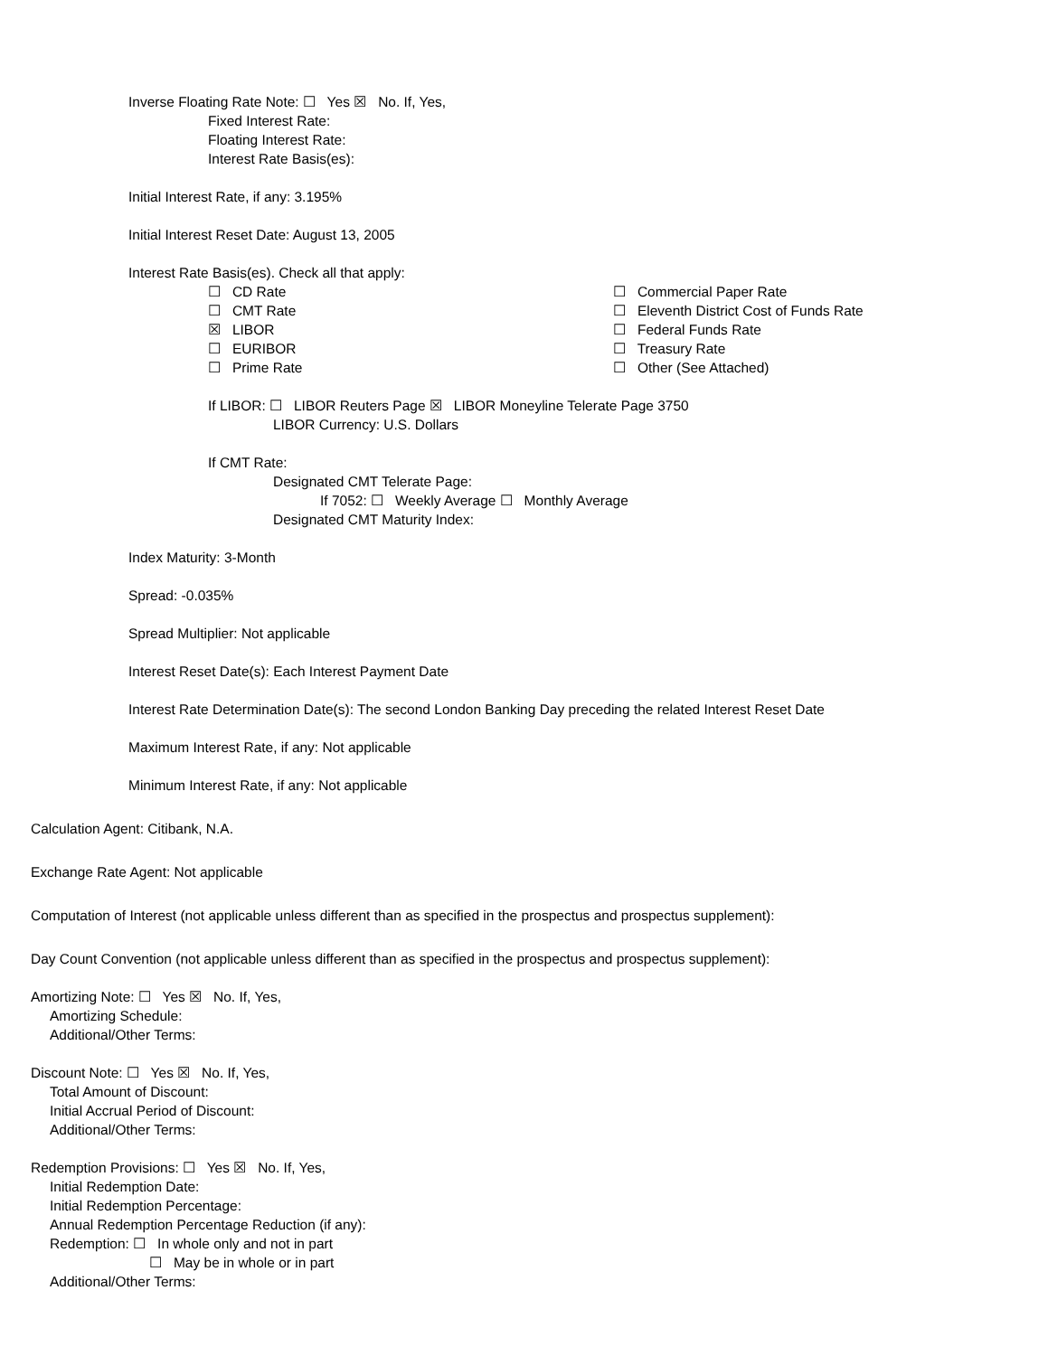Inverse Floating Rate Note: ☐ Yes ☒ No. If, Yes,
Fixed Interest Rate:
Floating Interest Rate:
Interest Rate Basis(es):
Initial Interest Rate, if any: 3.195%
Initial Interest Reset Date: August 13, 2005
Interest Rate Basis(es). Check all that apply:
☐ CD Rate
☐ CMT Rate
☒ LIBOR
☐ EURIBOR
☐ Prime Rate
☐ Commercial Paper Rate
☐ Eleventh District Cost of Funds Rate
☐ Federal Funds Rate
☐ Treasury Rate
☐ Other (See Attached)
If LIBOR: ☐ LIBOR Reuters Page ☒ LIBOR Moneyline Telerate Page 3750
LIBOR Currency: U.S. Dollars
If CMT Rate:
Designated CMT Telerate Page:
If 7052: ☐ Weekly Average ☐ Monthly Average
Designated CMT Maturity Index:
Index Maturity: 3-Month
Spread: -0.035%
Spread Multiplier: Not applicable
Interest Reset Date(s): Each Interest Payment Date
Interest Rate Determination Date(s): The second London Banking Day preceding the related Interest Reset Date
Maximum Interest Rate, if any: Not applicable
Minimum Interest Rate, if any: Not applicable
Calculation Agent: Citibank, N.A.
Exchange Rate Agent: Not applicable
Computation of Interest (not applicable unless different than as specified in the prospectus and prospectus supplement):
Day Count Convention (not applicable unless different than as specified in the prospectus and prospectus supplement):
Amortizing Note: ☐ Yes ☒ No. If, Yes,
Amortizing Schedule:
Additional/Other Terms:
Discount Note: ☐ Yes ☒ No. If, Yes,
Total Amount of Discount:
Initial Accrual Period of Discount:
Additional/Other Terms:
Redemption Provisions: ☐ Yes ☒ No. If, Yes,
Initial Redemption Date:
Initial Redemption Percentage:
Annual Redemption Percentage Reduction (if any):
Redemption: ☐ In whole only and not in part
☐ May be in whole or in part
Additional/Other Terms: